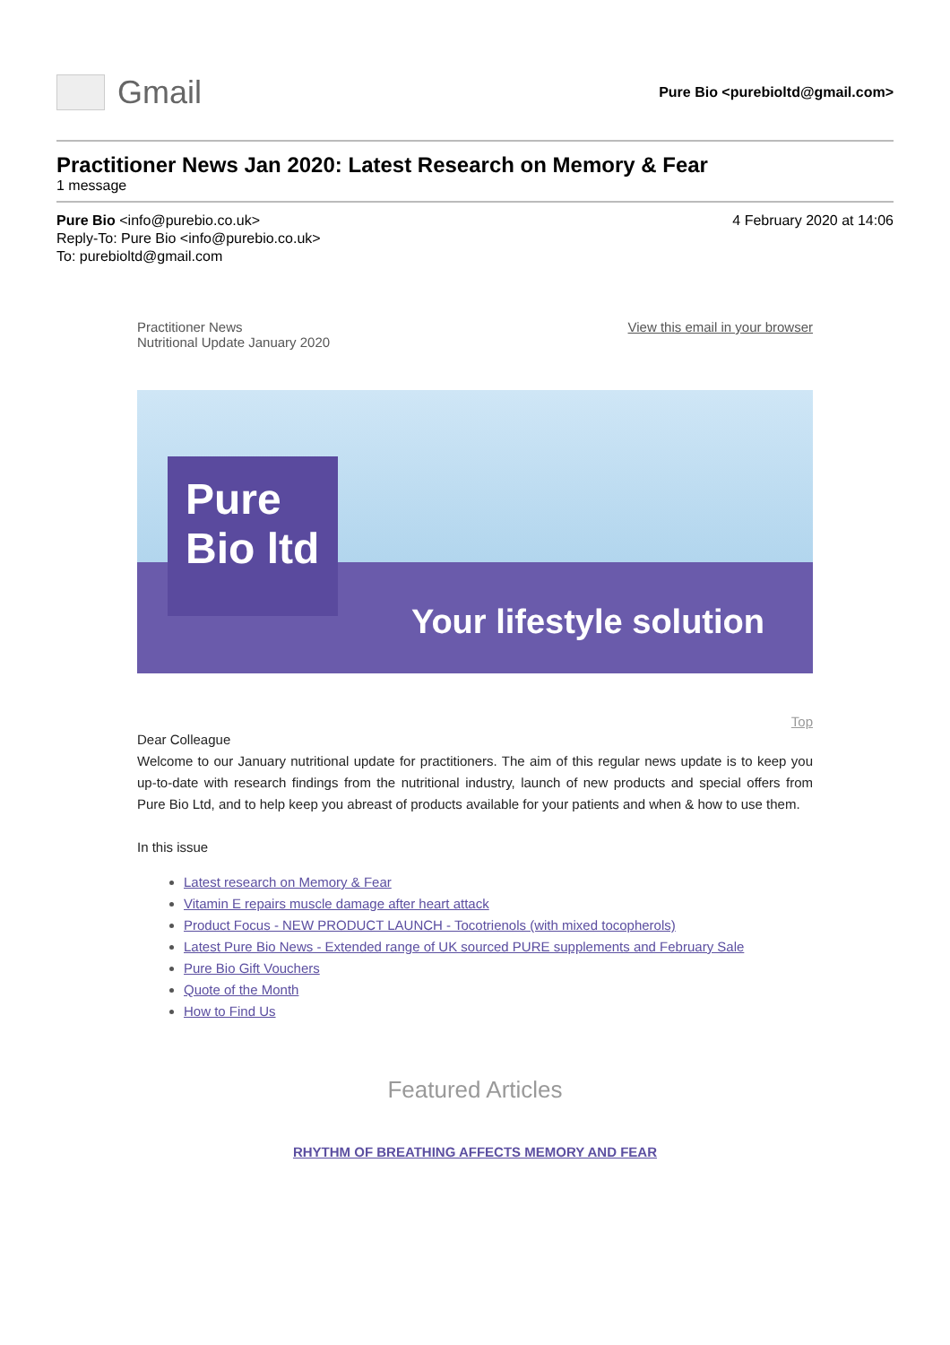Gmail
Pure Bio <purebioltd@gmail.com>
Practitioner News Jan 2020: Latest Research on Memory & Fear
1 message
Pure Bio <info@purebio.co.uk>
Reply-To: Pure Bio <info@purebio.co.uk>
To: purebioltd@gmail.com
4 February 2020 at 14:06
Practitioner News
Nutritional Update January 2020
View this email in your browser
Pure
Bio ltd
Your lifestyle solution
Top
Dear Colleague
Welcome to our January nutritional update for practitioners. The aim of this regular news update is to keep you up-to-date with research findings from the nutritional industry, launch of new products and special offers from Pure Bio Ltd, and to help keep you abreast of products available for your patients and when & how to use them.
In this issue
Latest research on Memory & Fear
Vitamin E repairs muscle damage after heart attack
Product Focus - NEW PRODUCT LAUNCH - Tocotrienols (with mixed tocopherols)
Latest Pure Bio News - Extended range of UK sourced PURE supplements and February Sale
Pure Bio Gift Vouchers
Quote of the Month
How to Find Us
Featured Articles
RHYTHM OF BREATHING AFFECTS MEMORY AND FEAR